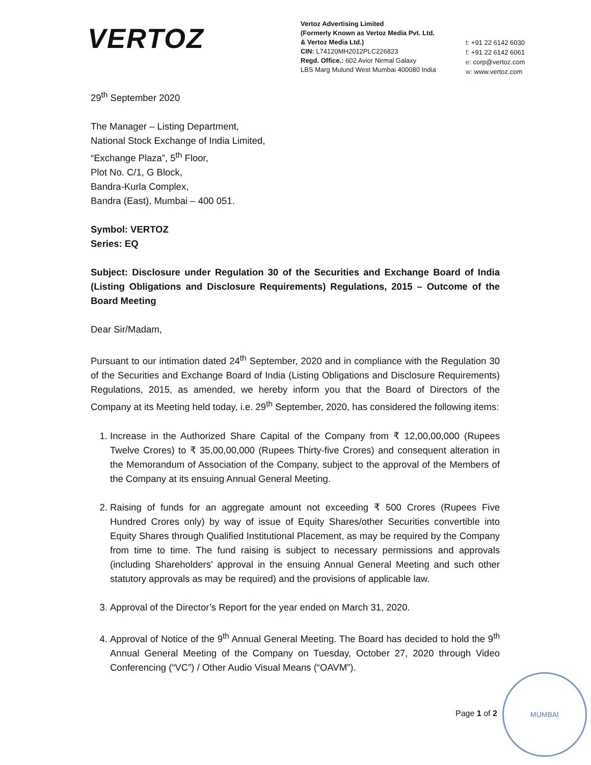VERTOZ
Vertoz Advertising Limited
(Formerly Known as Vertoz Media Pvt. Ltd.
& Vertoz Media Ltd.)
CIN: L74120MH2012PLC226823
Regd. Office.: 602 Avior Nirmal Galaxy
LBS Marg Mulund West Mumbai 400080 India
t: +91 22 6142 6030
f: +91 22 6142 6061
e: corp@vertoz.com
w: www.vertoz.com
29<sup>th</sup> September 2020
The Manager – Listing Department,
National Stock Exchange of India Limited,
“Exchange Plaza”, 5<sup>th</sup> Floor,
Plot No. C/1, G Block,
Bandra-Kurla Complex,
Bandra (East), Mumbai – 400 051.
Symbol: VERTOZ
Series: EQ
Subject: Disclosure under Regulation 30 of the Securities and Exchange Board of India (Listing Obligations and Disclosure Requirements) Regulations, 2015 – Outcome of the Board Meeting
Dear Sir/Madam,
Pursuant to our intimation dated 24<sup>th</sup> September, 2020 and in compliance with the Regulation 30 of the Securities and Exchange Board of India (Listing Obligations and Disclosure Requirements) Regulations, 2015, as amended, we hereby inform you that the Board of Directors of the Company at its Meeting held today, i.e. 29<sup>th</sup> September, 2020, has considered the following items:
1. Increase in the Authorized Share Capital of the Company from ₹ 12,00,00,000 (Rupees Twelve Crores) to ₹ 35,00,00,000 (Rupees Thirty-five Crores) and consequent alteration in the Memorandum of Association of the Company, subject to the approval of the Members of the Company at its ensuing Annual General Meeting.
2. Raising of funds for an aggregate amount not exceeding ₹ 500 Crores (Rupees Five Hundred Crores only) by way of issue of Equity Shares/other Securities convertible into Equity Shares through Qualified Institutional Placement, as may be required by the Company from time to time. The fund raising is subject to necessary permissions and approvals (including Shareholders' approval in the ensuing Annual General Meeting and such other statutory approvals as may be required) and the provisions of applicable law.
3. Approval of the Director’s Report for the year ended on March 31, 2020.
4. Approval of Notice of the 9<sup>th</sup> Annual General Meeting. The Board has decided to hold the 9<sup>th</sup> Annual General Meeting of the Company on Tuesday, October 27, 2020 through Video Conferencing (“VC”) / Other Audio Visual Means (“OAVM”).
Page 1 of 2
MUMBAI